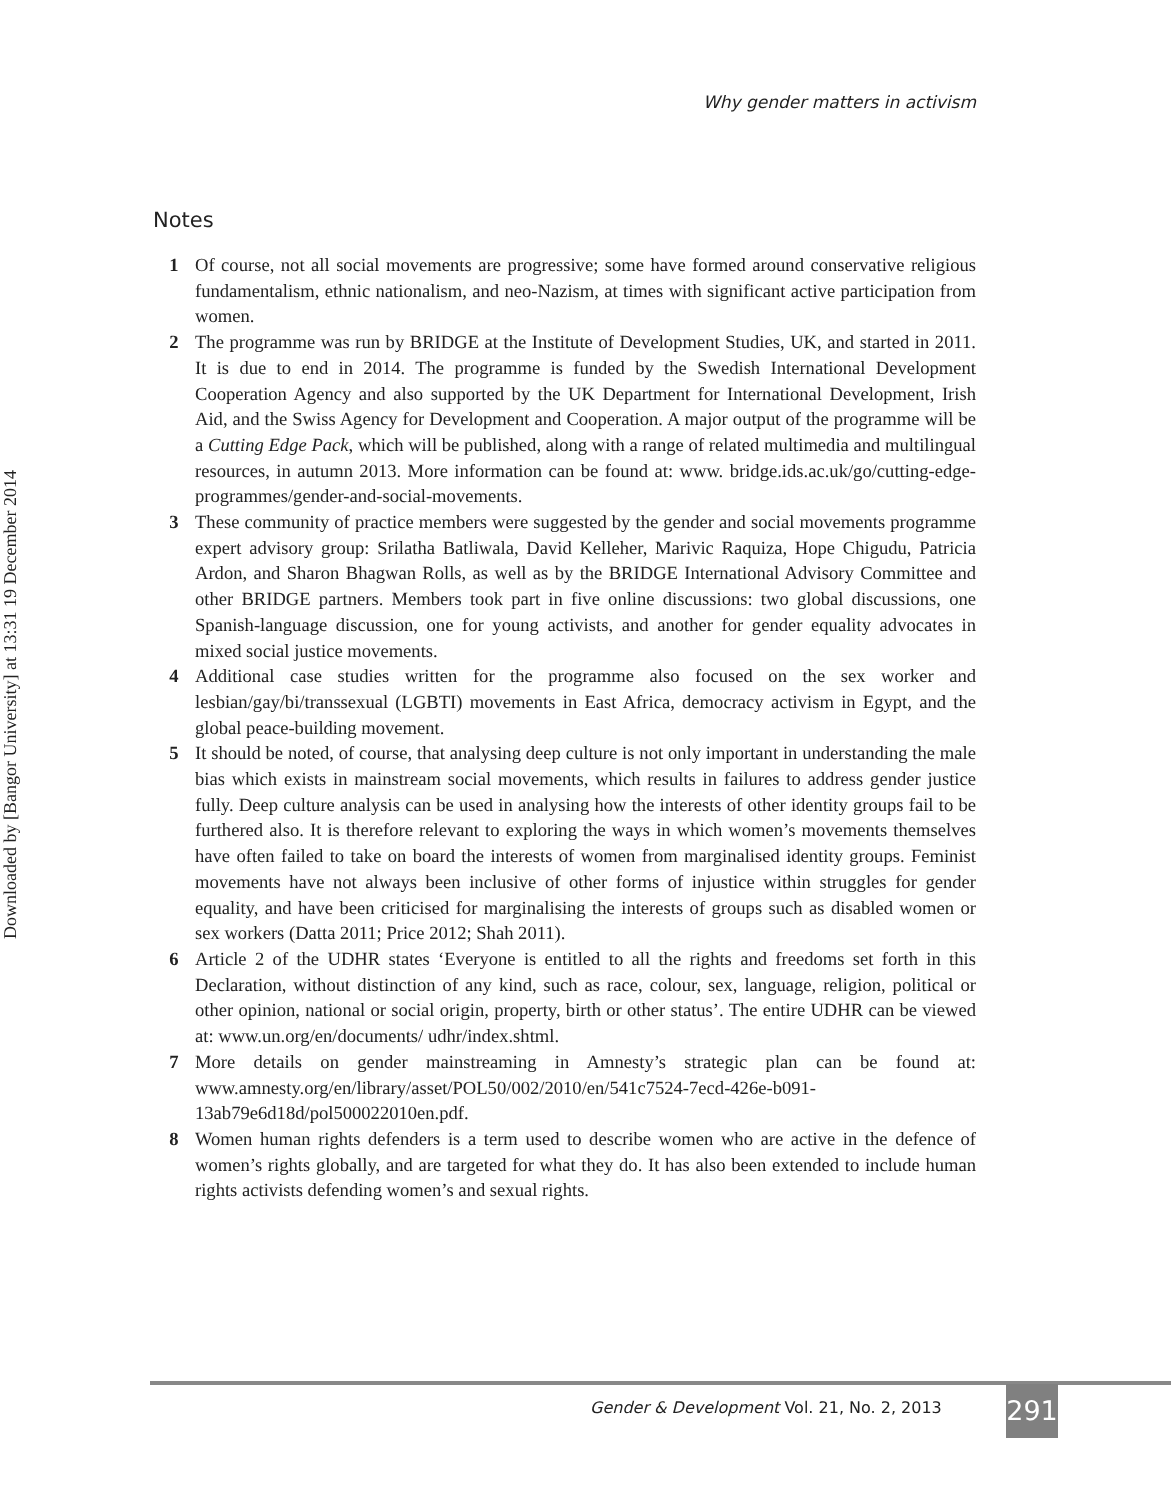Downloaded by [Bangor University] at 13:31 19 December 2014
Why gender matters in activism
Notes
1 Of course, not all social movements are progressive; some have formed around conservative religious fundamentalism, ethnic nationalism, and neo-Nazism, at times with significant active participation from women.
2 The programme was run by BRIDGE at the Institute of Development Studies, UK, and started in 2011. It is due to end in 2014. The programme is funded by the Swedish International Development Cooperation Agency and also supported by the UK Department for International Development, Irish Aid, and the Swiss Agency for Development and Cooperation. A major output of the programme will be a Cutting Edge Pack, which will be published, along with a range of related multimedia and multilingual resources, in autumn 2013. More information can be found at: www. bridge.ids.ac.uk/go/cutting-edge-programmes/gender-and-social-movements.
3 These community of practice members were suggested by the gender and social movements programme expert advisory group: Srilatha Batliwala, David Kelleher, Marivic Raquiza, Hope Chigudu, Patricia Ardon, and Sharon Bhagwan Rolls, as well as by the BRIDGE International Advisory Committee and other BRIDGE partners. Members took part in five online discussions: two global discussions, one Spanish-language discussion, one for young activists, and another for gender equality advocates in mixed social justice movements.
4 Additional case studies written for the programme also focused on the sex worker and lesbian/gay/bi/transsexual (LGBTI) movements in East Africa, democracy activism in Egypt, and the global peace-building movement.
5 It should be noted, of course, that analysing deep culture is not only important in understanding the male bias which exists in mainstream social movements, which results in failures to address gender justice fully. Deep culture analysis can be used in analysing how the interests of other identity groups fail to be furthered also. It is therefore relevant to exploring the ways in which women’s movements themselves have often failed to take on board the interests of women from marginalised identity groups. Feminist movements have not always been inclusive of other forms of injustice within struggles for gender equality, and have been criticised for marginalising the interests of groups such as disabled women or sex workers (Datta 2011; Price 2012; Shah 2011).
6 Article 2 of the UDHR states ‘Everyone is entitled to all the rights and freedoms set forth in this Declaration, without distinction of any kind, such as race, colour, sex, language, religion, political or other opinion, national or social origin, property, birth or other status’. The entire UDHR can be viewed at: www.un.org/en/documents/ udhr/index.shtml.
7 More details on gender mainstreaming in Amnesty’s strategic plan can be found at: www.amnesty.org/en/library/asset/POL50/002/2010/en/541c7524-7ecd-426e-b091-13ab79e6d18d/pol500022010en.pdf.
8 Women human rights defenders is a term used to describe women who are active in the defence of women’s rights globally, and are targeted for what they do. It has also been extended to include human rights activists defending women’s and sexual rights.
Gender & Development Vol. 21, No. 2, 2013
291